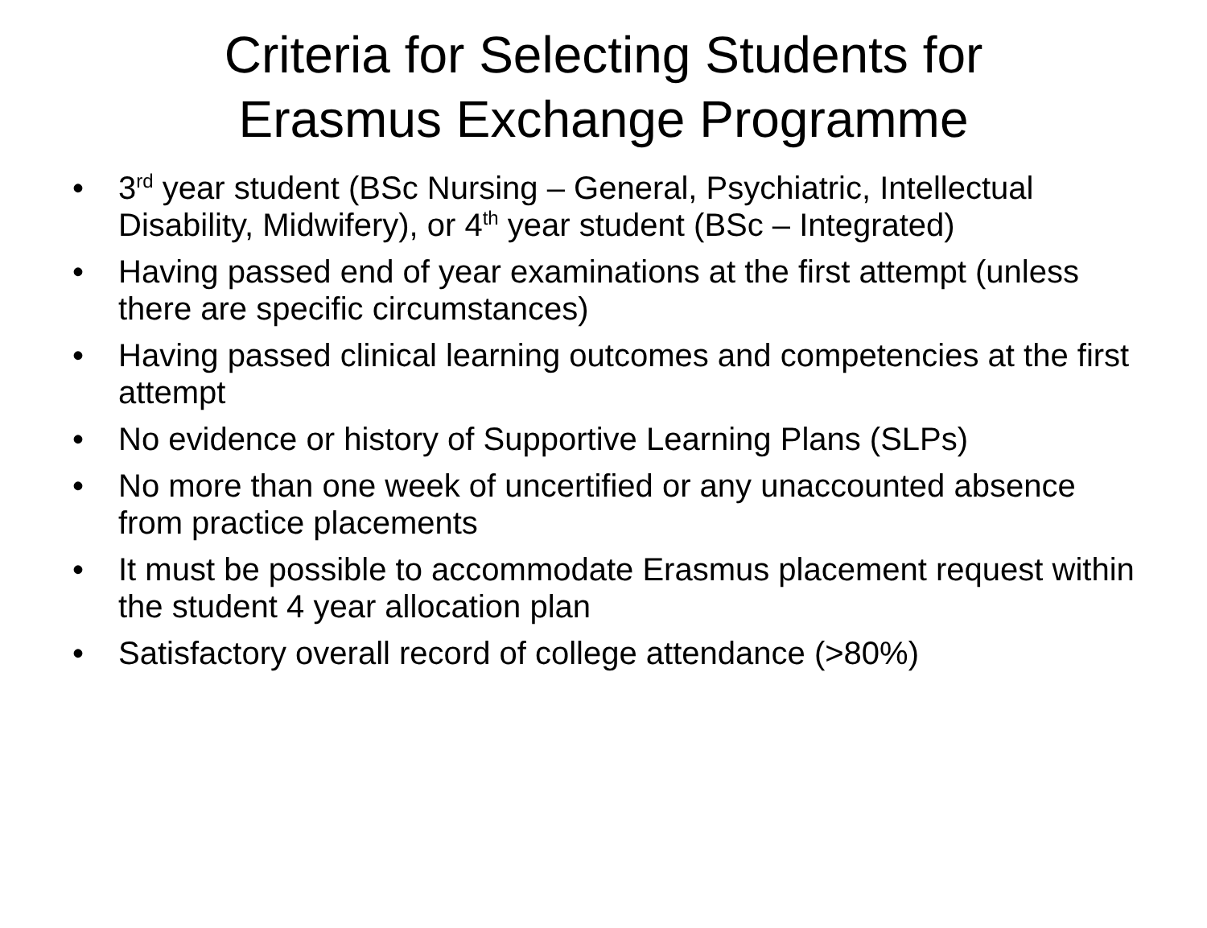Criteria for Selecting Students for
Erasmus Exchange Programme
• 3<sup>rd</sup> year student (BSc Nursing – General, Psychiatric, Intellectual Disability, Midwifery), or 4<sup>th</sup> year student (BSc – Integrated)
• Having passed end of year examinations at the first attempt (unless there are specific circumstances)
• Having passed clinical learning outcomes and competencies at the first attempt
• No evidence or history of Supportive Learning Plans (SLPs)
• No more than one week of uncertified or any unaccounted absence from practice placements
• It must be possible to accommodate Erasmus placement request within the student 4 year allocation plan
• Satisfactory overall record of college attendance (>80%)